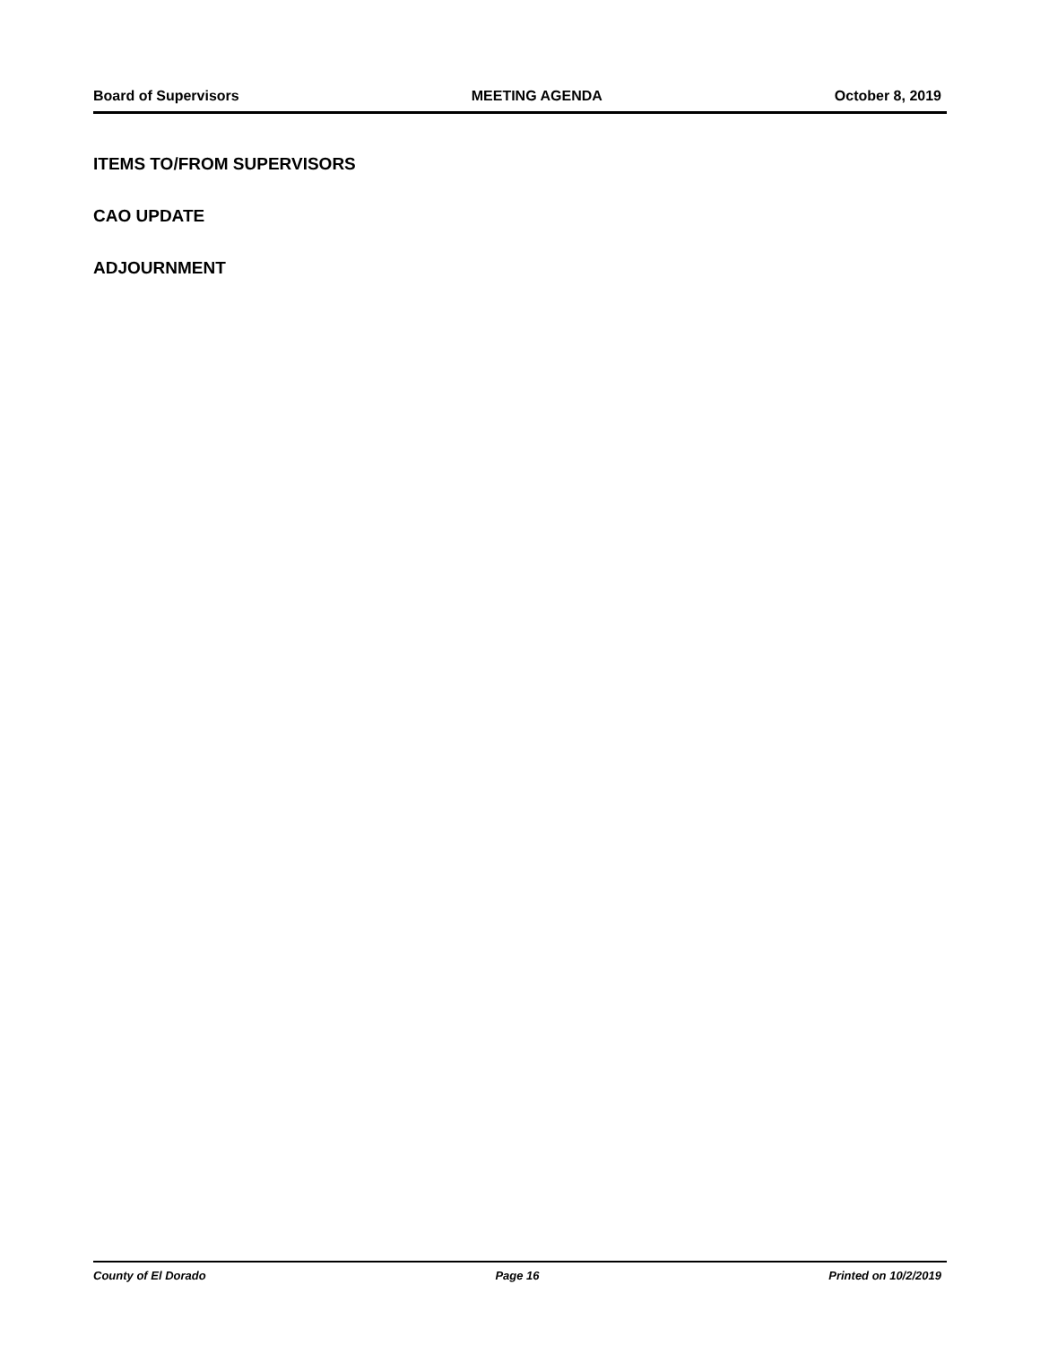Board of Supervisors MEETING AGENDA October 8, 2019
ITEMS TO/FROM SUPERVISORS
CAO UPDATE
ADJOURNMENT
County of El Dorado Page 16 Printed on 10/2/2019